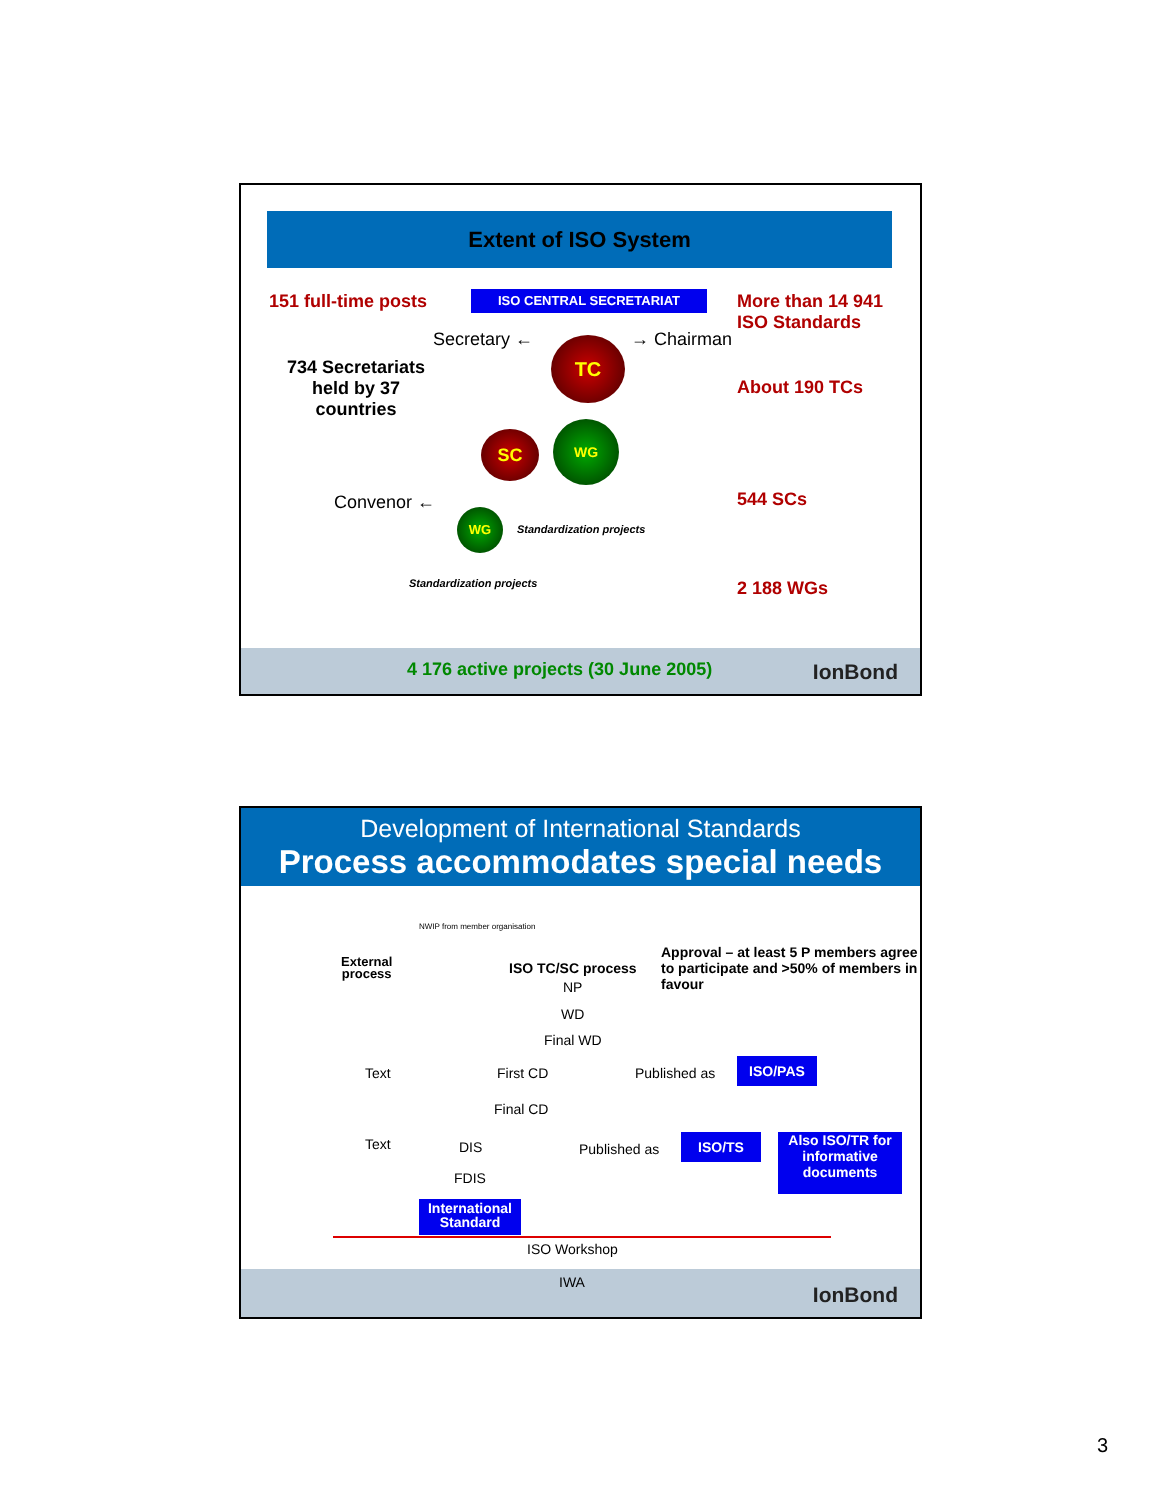Extent of ISO System
151 full-time posts ISO CENTRAL SECRETARIAT
More than 14 941
ISO Standards
Secretary ← → Chairman
734 Secretariats held by 37 countries
TC
About 190 TCs
SC
WG
544 SCs
Convenor ←
WG
Standardization projects
Standardization projects 2 188 WGs
4 176 active projects (30 June 2005)
IonBond
Development of International Standards
Process accommodates special needs
NWIP from member organisation
External
process
ISO TC/SC process
Approval – at least 5 P members agree to participate and >50% of members in favour
NP
WD
Final WD
Text First CD Published as
ISO/PAS
Final CD
Text DIS Published as
ISO/TS
Also ISO/TR for informative documents
FDIS
International Standard
ISO Workshop
IWA
IonBond
3